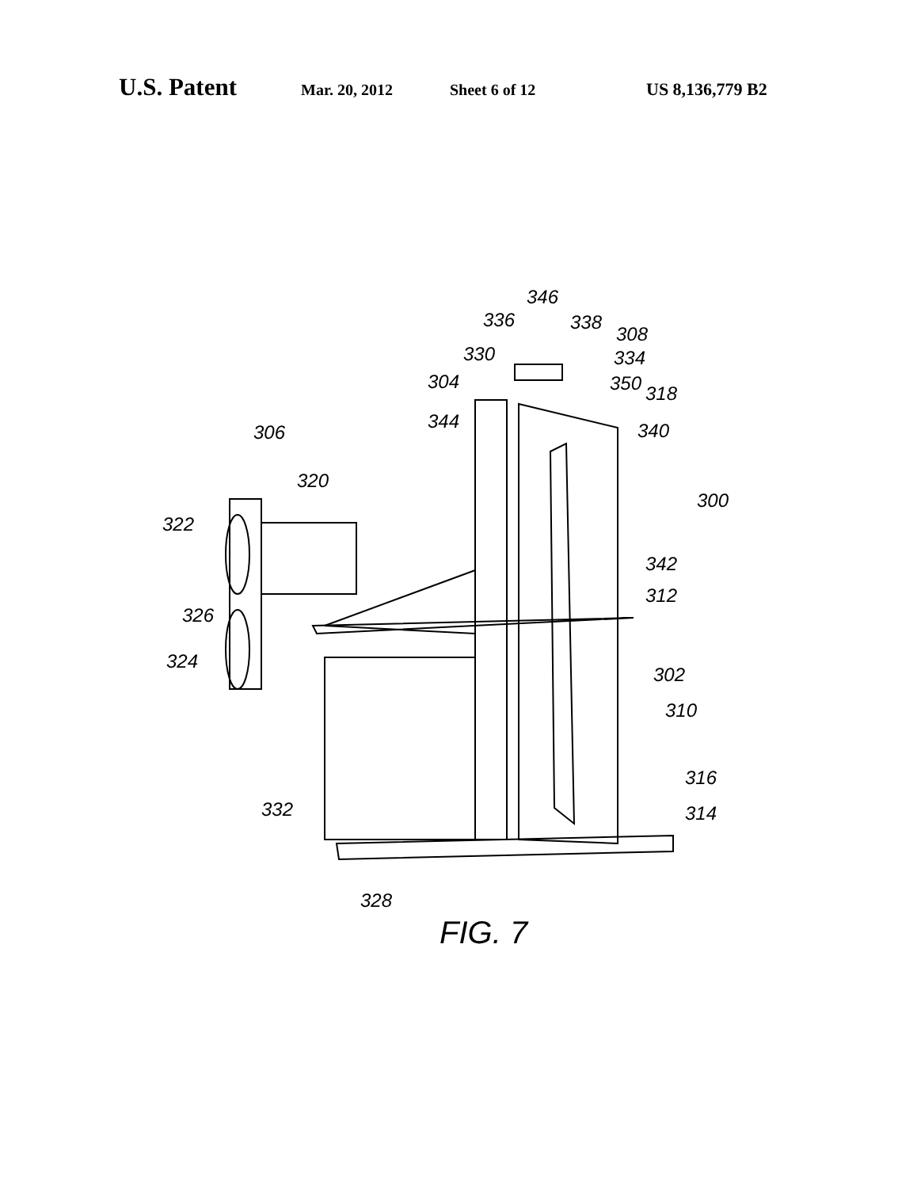U.S. Patent Mar. 20, 2012 Sheet 6 of 12 US 8,136,779 B2
346
336
338
308
334
330
350
304
318
344
340
306
320
300
322
342
312
326
324
302
310
316
314
332
328
FIG. 7